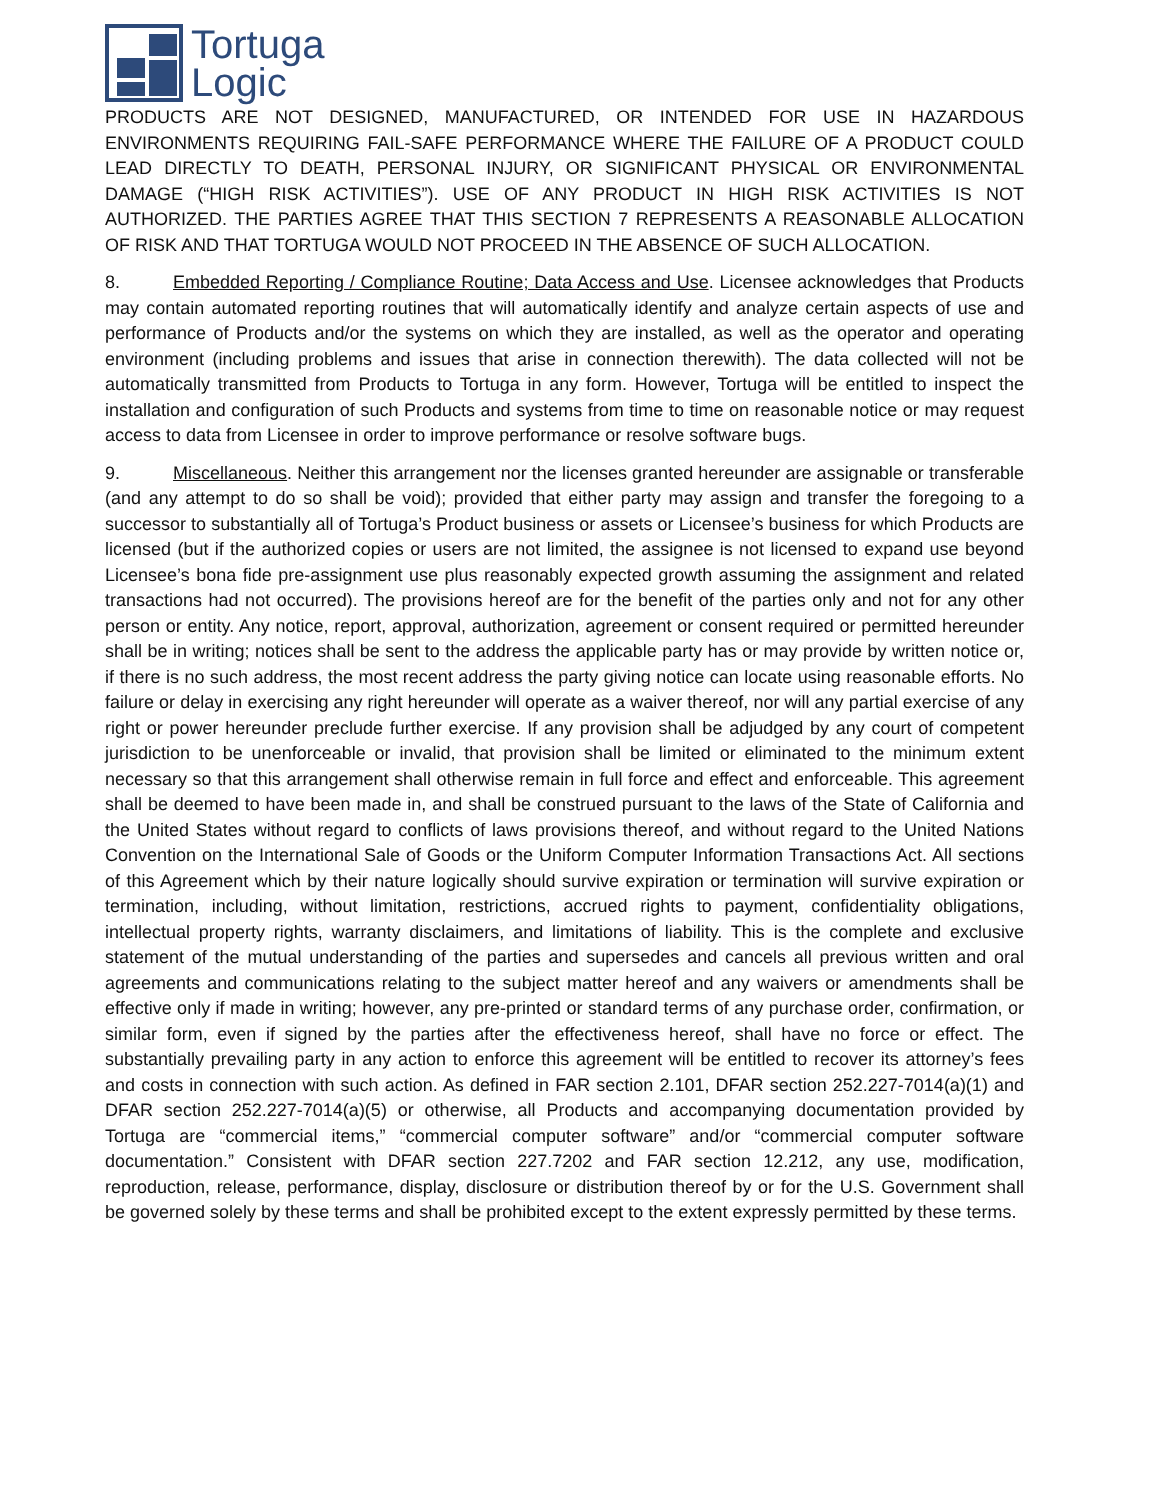Tortuga
Logic
PRODUCTS ARE NOT DESIGNED, MANUFACTURED, OR INTENDED FOR USE IN HAZARDOUS ENVIRONMENTS REQUIRING FAIL-SAFE PERFORMANCE WHERE THE FAILURE OF A PRODUCT COULD LEAD DIRECTLY TO DEATH, PERSONAL INJURY, OR SIGNIFICANT PHYSICAL OR ENVIRONMENTAL DAMAGE (“HIGH RISK ACTIVITIES”). USE OF ANY PRODUCT IN HIGH RISK ACTIVITIES IS NOT AUTHORIZED. THE PARTIES AGREE THAT THIS SECTION 7 REPRESENTS A REASONABLE ALLOCATION OF RISK AND THAT TORTUGA WOULD NOT PROCEED IN THE ABSENCE OF SUCH ALLOCATION.
8. Embedded Reporting / Compliance Routine; Data Access and Use. Licensee acknowledges that Products may contain automated reporting routines that will automatically identify and analyze certain aspects of use and performance of Products and/or the systems on which they are installed, as well as the operator and operating environment (including problems and issues that arise in connection therewith). The data collected will not be automatically transmitted from Products to Tortuga in any form. However, Tortuga will be entitled to inspect the installation and configuration of such Products and systems from time to time on reasonable notice or may request access to data from Licensee in order to improve performance or resolve software bugs.
9. Miscellaneous. Neither this arrangement nor the licenses granted hereunder are assignable or transferable (and any attempt to do so shall be void); provided that either party may assign and transfer the foregoing to a successor to substantially all of Tortuga’s Product business or assets or Licensee’s business for which Products are licensed (but if the authorized copies or users are not limited, the assignee is not licensed to expand use beyond Licensee’s bona fide pre-assignment use plus reasonably expected growth assuming the assignment and related transactions had not occurred). The provisions hereof are for the benefit of the parties only and not for any other person or entity. Any notice, report, approval, authorization, agreement or consent required or permitted hereunder shall be in writing; notices shall be sent to the address the applicable party has or may provide by written notice or, if there is no such address, the most recent address the party giving notice can locate using reasonable efforts. No failure or delay in exercising any right hereunder will operate as a waiver thereof, nor will any partial exercise of any right or power hereunder preclude further exercise. If any provision shall be adjudged by any court of competent jurisdiction to be unenforceable or invalid, that provision shall be limited or eliminated to the minimum extent necessary so that this arrangement shall otherwise remain in full force and effect and enforceable. This agreement shall be deemed to have been made in, and shall be construed pursuant to the laws of the State of California and the United States without regard to conflicts of laws provisions thereof, and without regard to the United Nations Convention on the International Sale of Goods or the Uniform Computer Information Transactions Act. All sections of this Agreement which by their nature logically should survive expiration or termination will survive expiration or termination, including, without limitation, restrictions, accrued rights to payment, confidentiality obligations, intellectual property rights, warranty disclaimers, and limitations of liability. This is the complete and exclusive statement of the mutual understanding of the parties and supersedes and cancels all previous written and oral agreements and communications relating to the subject matter hereof and any waivers or amendments shall be effective only if made in writing; however, any pre-printed or standard terms of any purchase order, confirmation, or similar form, even if signed by the parties after the effectiveness hereof, shall have no force or effect. The substantially prevailing party in any action to enforce this agreement will be entitled to recover its attorney’s fees and costs in connection with such action. As defined in FAR section 2.101, DFAR section 252.227-7014(a)(1) and DFAR section 252.227-7014(a)(5) or otherwise, all Products and accompanying documentation provided by Tortuga are “commercial items,” “commercial computer software” and/or “commercial computer software documentation.” Consistent with DFAR section 227.7202 and FAR section 12.212, any use, modification, reproduction, release, performance, display, disclosure or distribution thereof by or for the U.S. Government shall be governed solely by these terms and shall be prohibited except to the extent expressly permitted by these terms.